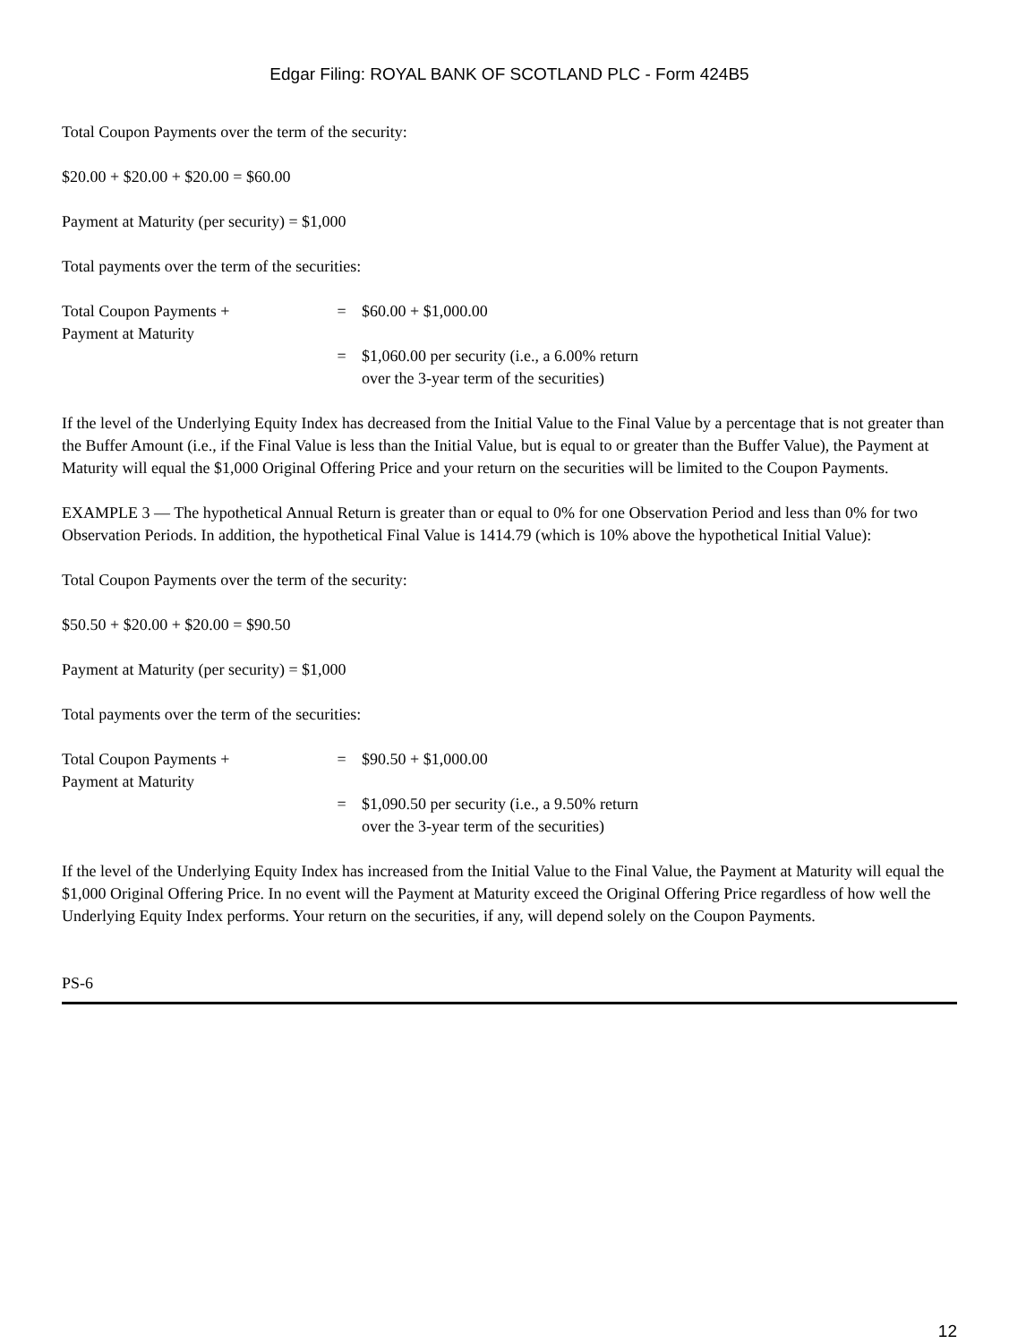Edgar Filing: ROYAL BANK OF SCOTLAND PLC - Form 424B5
Total Coupon Payments over the term of the security:
$20.00 + $20.00 + $20.00 = $60.00
Payment at Maturity (per security) = $1,000
Total payments over the term of the securities:
| Total Coupon Payments + Payment at Maturity | = | $60.00 + $1,000.00 |
| | = | $1,060.00 per security (i.e., a 6.00% return over the 3-year term of the securities) |
If the level of the Underlying Equity Index has decreased from the Initial Value to the Final Value by a percentage that is not greater than the Buffer Amount (i.e., if the Final Value is less than the Initial Value, but is equal to or greater than the Buffer Value), the Payment at Maturity will equal the $1,000 Original Offering Price and your return on the securities will be limited to the Coupon Payments.
EXAMPLE 3 — The hypothetical Annual Return is greater than or equal to 0% for one Observation Period and less than 0% for two Observation Periods. In addition, the hypothetical Final Value is 1414.79 (which is 10% above the hypothetical Initial Value):
Total Coupon Payments over the term of the security:
$50.50 + $20.00 + $20.00 = $90.50
Payment at Maturity (per security) = $1,000
Total payments over the term of the securities:
| Total Coupon Payments + Payment at Maturity | = | $90.50 + $1,000.00 |
| | = | $1,090.50 per security (i.e., a 9.50% return over the 3-year term of the securities) |
If the level of the Underlying Equity Index has increased from the Initial Value to the Final Value, the Payment at Maturity will equal the $1,000 Original Offering Price. In no event will the Payment at Maturity exceed the Original Offering Price regardless of how well the Underlying Equity Index performs. Your return on the securities, if any, will depend solely on the Coupon Payments.
PS-6
12